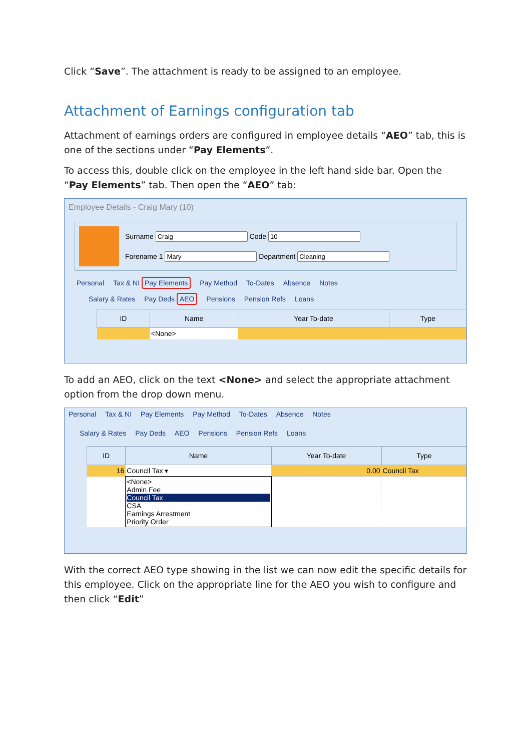Click “Save”. The attachment is ready to be assigned to an employee.
Attachment of Earnings configuration tab
Attachment of earnings orders are configured in employee details “AEO” tab, this is one of the sections under “Pay Elements”.
To access this, double click on the employee in the left hand side bar. Open the “Pay Elements” tab. Then open the “AEO” tab:
Employee Details - Craig Mary (10)
Surname Code
Forename 1 Department
Personal Tax & NI Pay Elements Pay Method To-Dates Absence Notes
Salary & Rates Pay Deds AEO Pensions Pension Refs Loans
| ID | Name | Year To-date | Type |
| --- | --- | --- | --- |
| | <None> | | |
To add an AEO, click on the text <None> and select the appropriate attachment option from the drop down menu.
Personal Tax & NI Pay Elements Pay Method To-Dates Absence Notes
Salary & Rates Pay Deds AEO Pensions Pension Refs Loans
| ID | Name | Year To-date | Type |
| --- | --- | --- | --- |
| 16 | Council Tax ▾ | 0.00 | Council Tax |
| | <None> Admin Fee Council Tax CSA Earnings Arrestment Priority Order | | |
With the correct AEO type showing in the list we can now edit the specific details for this employee. Click on the appropriate line for the AEO you wish to configure and then click “Edit”